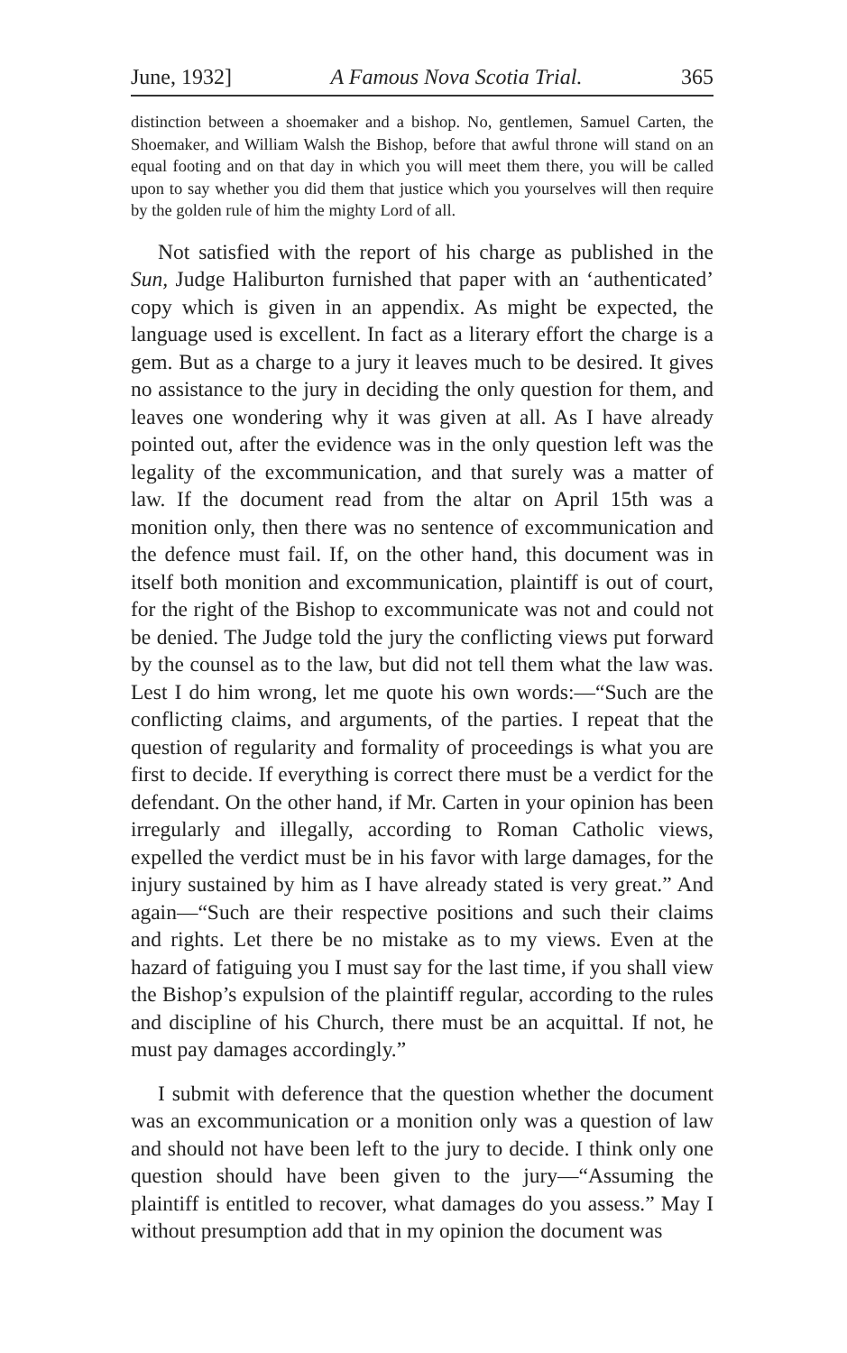June, 1932] A Famous Nova Scotia Trial. 365
distinction between a shoemaker and a bishop. No, gentlemen, Samuel Carten, the Shoemaker, and William Walsh the Bishop, before that awful throne will stand on an equal footing and on that day in which you will meet them there, you will be called upon to say whether you did them that justice which you yourselves will then require by the golden rule of him the mighty Lord of all.
Not satisfied with the report of his charge as published in the Sun, Judge Haliburton furnished that paper with an ‘authenticated’ copy which is given in an appendix. As might be expected, the language used is excellent. In fact as a literary effort the charge is a gem. But as a charge to a jury it leaves much to be desired. It gives no assistance to the jury in deciding the only question for them, and leaves one wondering why it was given at all. As I have already pointed out, after the evidence was in the only question left was the legality of the excommunication, and that surely was a matter of law. If the document read from the altar on April 15th was a monition only, then there was no sentence of excommunication and the defence must fail. If, on the other hand, this document was in itself both monition and excommunication, plaintiff is out of court, for the right of the Bishop to excommunicate was not and could not be denied. The Judge told the jury the conflicting views put forward by the counsel as to the law, but did not tell them what the law was. Lest I do him wrong, let me quote his own words:—“Such are the conflicting claims, and arguments, of the parties. I repeat that the question of regularity and formality of proceedings is what you are first to decide. If everything is correct there must be a verdict for the defendant. On the other hand, if Mr. Carten in your opinion has been irregularly and illegally, according to Roman Catholic views, expelled the verdict must be in his favor with large damages, for the injury sustained by him as I have already stated is very great.” And again—“Such are their respective positions and such their claims and rights. Let there be no mistake as to my views. Even at the hazard of fatiguing you I must say for the last time, if you shall view the Bishop’s expulsion of the plaintiff regular, according to the rules and discipline of his Church, there must be an acquittal. If not, he must pay damages accordingly.”
I submit with deference that the question whether the document was an excommunication or a monition only was a question of law and should not have been left to the jury to decide. I think only one question should have been given to the jury—“Assuming the plaintiff is entitled to recover, what damages do you assess.” May I without presumption add that in my opinion the document was